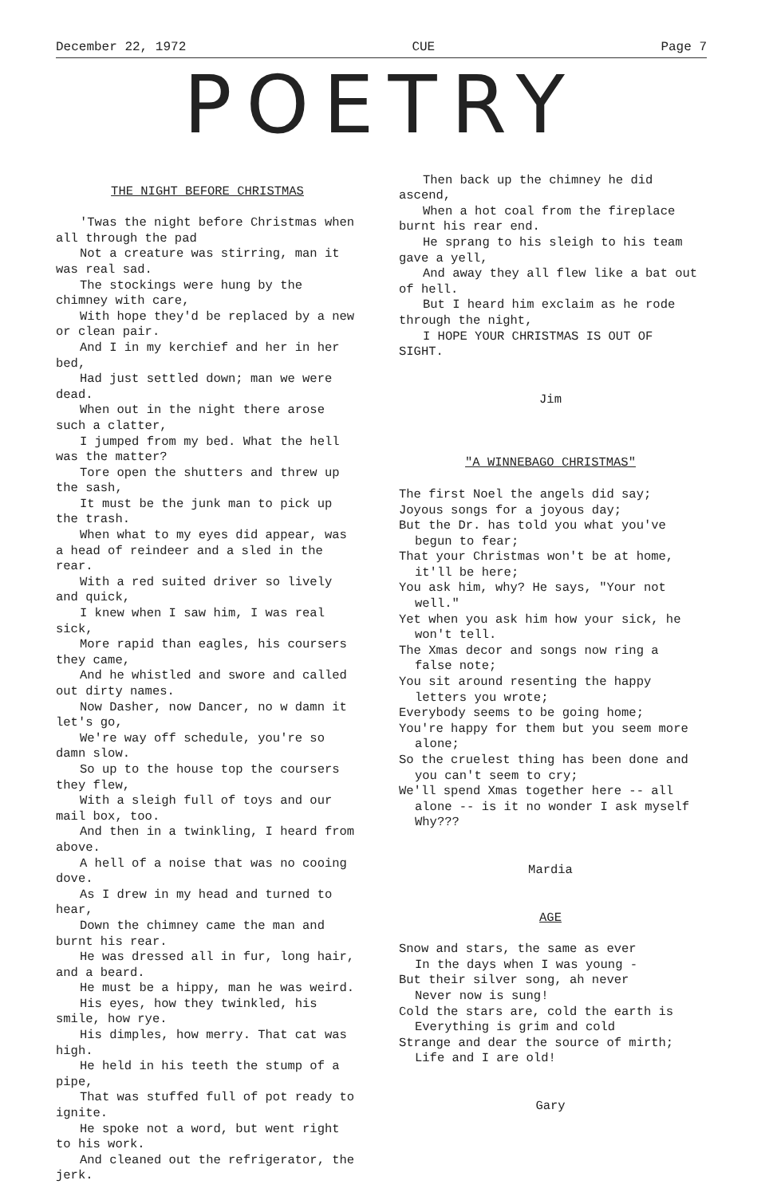December 22, 1972 CUE Page 7
POETRY
THE NIGHT BEFORE CHRISTMAS
'Twas the night before Christmas when all through the pad
Not a creature was stirring, man it was real sad.
The stockings were hung by the chimney with care,
With hope they'd be replaced by a new or clean pair.
And I in my kerchief and her in her bed,
Had just settled down; man we were dead.
When out in the night there arose such a clatter,
I jumped from my bed. What the hell was the matter?
Tore open the shutters and threw up the sash,
It must be the junk man to pick up the trash.
When what to my eyes did appear, was a head of reindeer and a sled in the rear.
With a red suited driver so lively and quick,
I knew when I saw him, I was real sick,
More rapid than eagles, his coursers they came,
And he whistled and swore and called out dirty names.
Now Dasher, now Dancer, no w damn it let's go,
We're way off schedule, you're so damn slow.
So up to the house top the coursers they flew,
With a sleigh full of toys and our mail box, too.
And then in a twinkling, I heard from above.
A hell of a noise that was no cooing dove.
As I drew in my head and turned to hear,
Down the chimney came the man and burnt his rear.
He was dressed all in fur, long hair, and a beard.
He must be a hippy, man he was weird.
His eyes, how they twinkled, his smile, how rye.
His dimples, how merry. That cat was high.
He held in his teeth the stump of a pipe,
That was stuffed full of pot ready to ignite.
He spoke not a word, but went right to his work.
And cleaned out the refrigerator, the jerk.
Then back up the chimney he did ascend,
When a hot coal from the fireplace burnt his rear end.
He sprang to his sleigh to his team gave a yell,
And away they all flew like a bat out of hell.
But I heard him exclaim as he rode through the night,
I HOPE YOUR CHRISTMAS IS OUT OF SIGHT.
Jim
"A WINNEBAGO CHRISTMAS"
The first Noel the angels did say;
Joyous songs for a joyous day;
But the Dr. has told you what you've begun to fear;
That your Christmas won't be at home, it'll be here;
You ask him, why? He says, "Your not well."
Yet when you ask him how your sick, he won't tell.
The Xmas decor and songs now ring a false note;
You sit around resenting the happy letters you wrote;
Everybody seems to be going home;
You're happy for them but you seem more alone;
So the cruelest thing has been done and you can't seem to cry;
We'll spend Xmas together here -- all alone -- is it no wonder I ask myself Why???
Mardia
AGE
Snow and stars, the same as ever
In the days when I was young -
But their silver song, ah never
Never now is sung!
Cold the stars are, cold the earth is
Everything is grim and cold
Strange and dear the source of mirth;
Life and I are old!
Gary